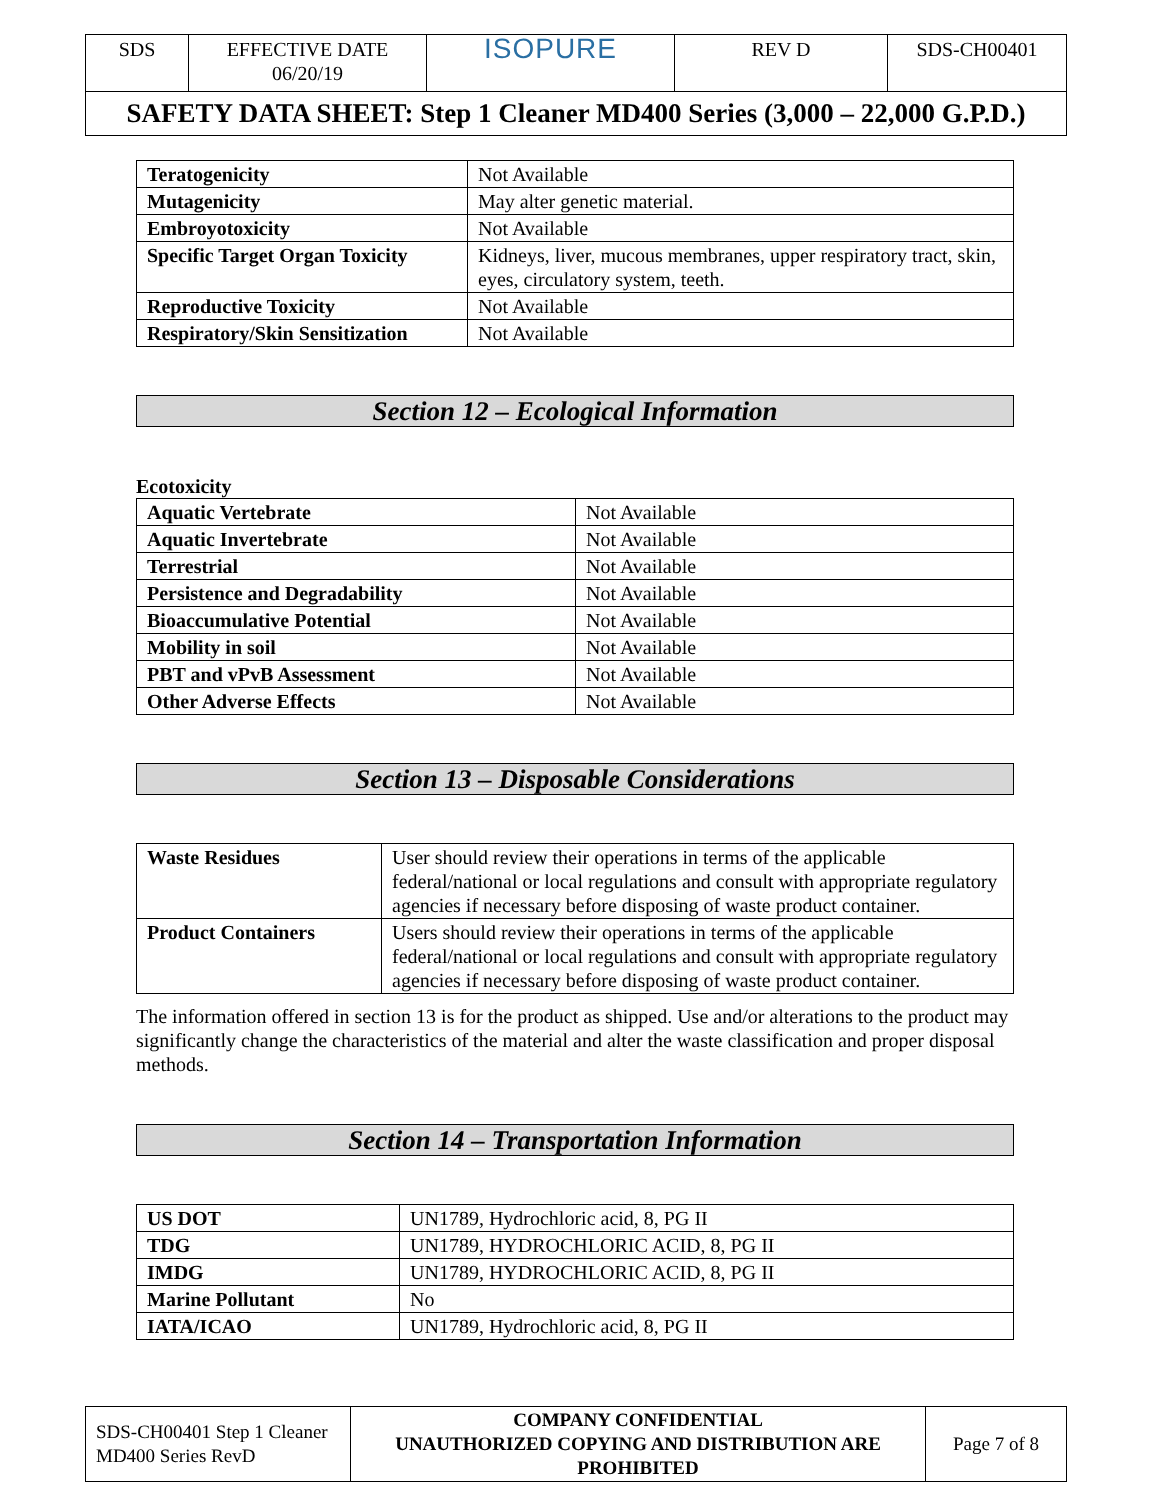| SDS | EFFECTIVE DATE 06/20/19 | ISOPURE | REV D | SDS-CH00401 |
SAFETY DATA SHEET: Step 1 Cleaner MD400 Series (3,000 – 22,000 G.P.D.)
| Teratogenicity | Not Available |
| Mutagenicity | May alter genetic material. |
| Embroyotoxicity | Not Available |
| Specific Target Organ Toxicity | Kidneys, liver, mucous membranes, upper respiratory tract, skin, eyes, circulatory system, teeth. |
| Reproductive Toxicity | Not Available |
| Respiratory/Skin Sensitization | Not Available |
Section 12 – Ecological Information
Ecotoxicity
| Aquatic Vertebrate | Not Available |
| Aquatic Invertebrate | Not Available |
| Terrestrial | Not Available |
| Persistence and Degradability | Not Available |
| Bioaccumulative Potential | Not Available |
| Mobility in soil | Not Available |
| PBT and vPvB Assessment | Not Available |
| Other Adverse Effects | Not Available |
Section 13 – Disposable Considerations
| Waste Residues | User should review their operations in terms of the applicable federal/national or local regulations and consult with appropriate regulatory agencies if necessary before disposing of waste product container. |
| Product Containers | Users should review their operations in terms of the applicable federal/national or local regulations and consult with appropriate regulatory agencies if necessary before disposing of waste product container. |
The information offered in section 13 is for the product as shipped. Use and/or alterations to the product may significantly change the characteristics of the material and alter the waste classification and proper disposal methods.
Section 14 – Transportation Information
| US DOT | UN1789, Hydrochloric acid, 8, PG II |
| TDG | UN1789, HYDROCHLORIC ACID, 8, PG II |
| IMDG | UN1789, HYDROCHLORIC ACID, 8, PG II |
| Marine Pollutant | No |
| IATA/ICAO | UN1789, Hydrochloric acid, 8, PG II |
| SDS-CH00401 Step 1 Cleaner MD400 Series RevD | COMPANY CONFIDENTIAL UNAUTHORIZED COPYING AND DISTRIBUTION ARE PROHIBITED | Page 7 of 8 |